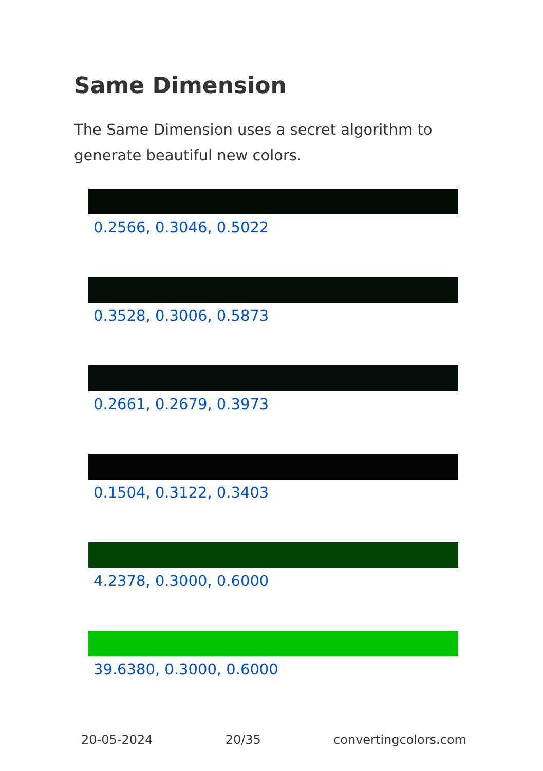Same Dimension
The Same Dimension uses a secret algorithm to generate beautiful new colors.
0.2566, 0.3046, 0.5022
0.3528, 0.3006, 0.5873
0.2661, 0.2679, 0.3973
0.1504, 0.3122, 0.3403
4.2378, 0.3000, 0.6000
39.6380, 0.3000, 0.6000
20-05-2024 20/35 convertingcolors.com